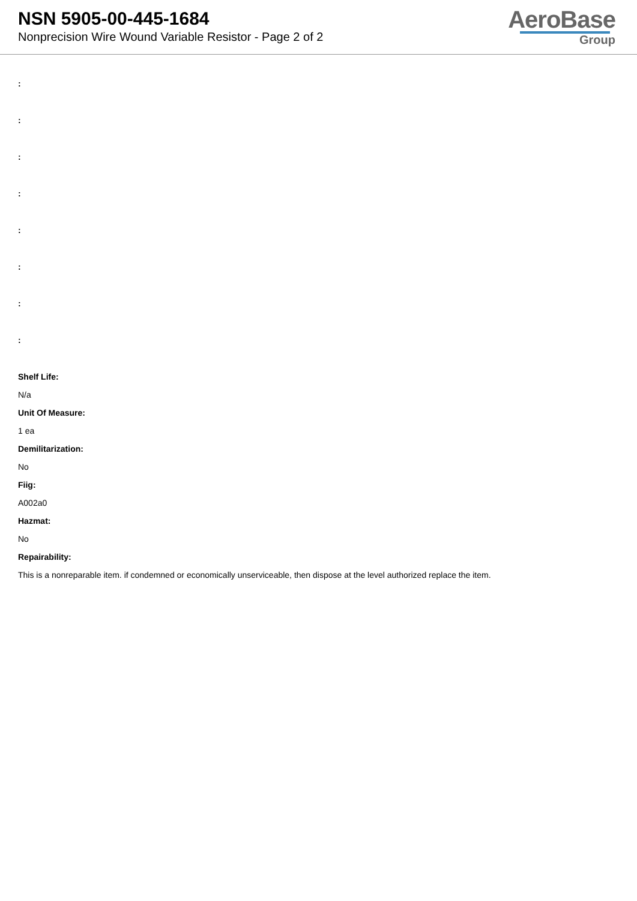NSN 5905-00-445-1684
Nonprecision Wire Wound Variable Resistor - Page 2 of 2
AeroBase
Group
:
:
:
:
:
:
:
:
Shelf Life:
N/a
Unit Of Measure:
1 ea
Demilitarization:
No
Fiig:
A002a0
Hazmat:
No
Repairability:
This is a nonreparable item. if condemned or economically unserviceable, then dispose at the level authorized replace the item.